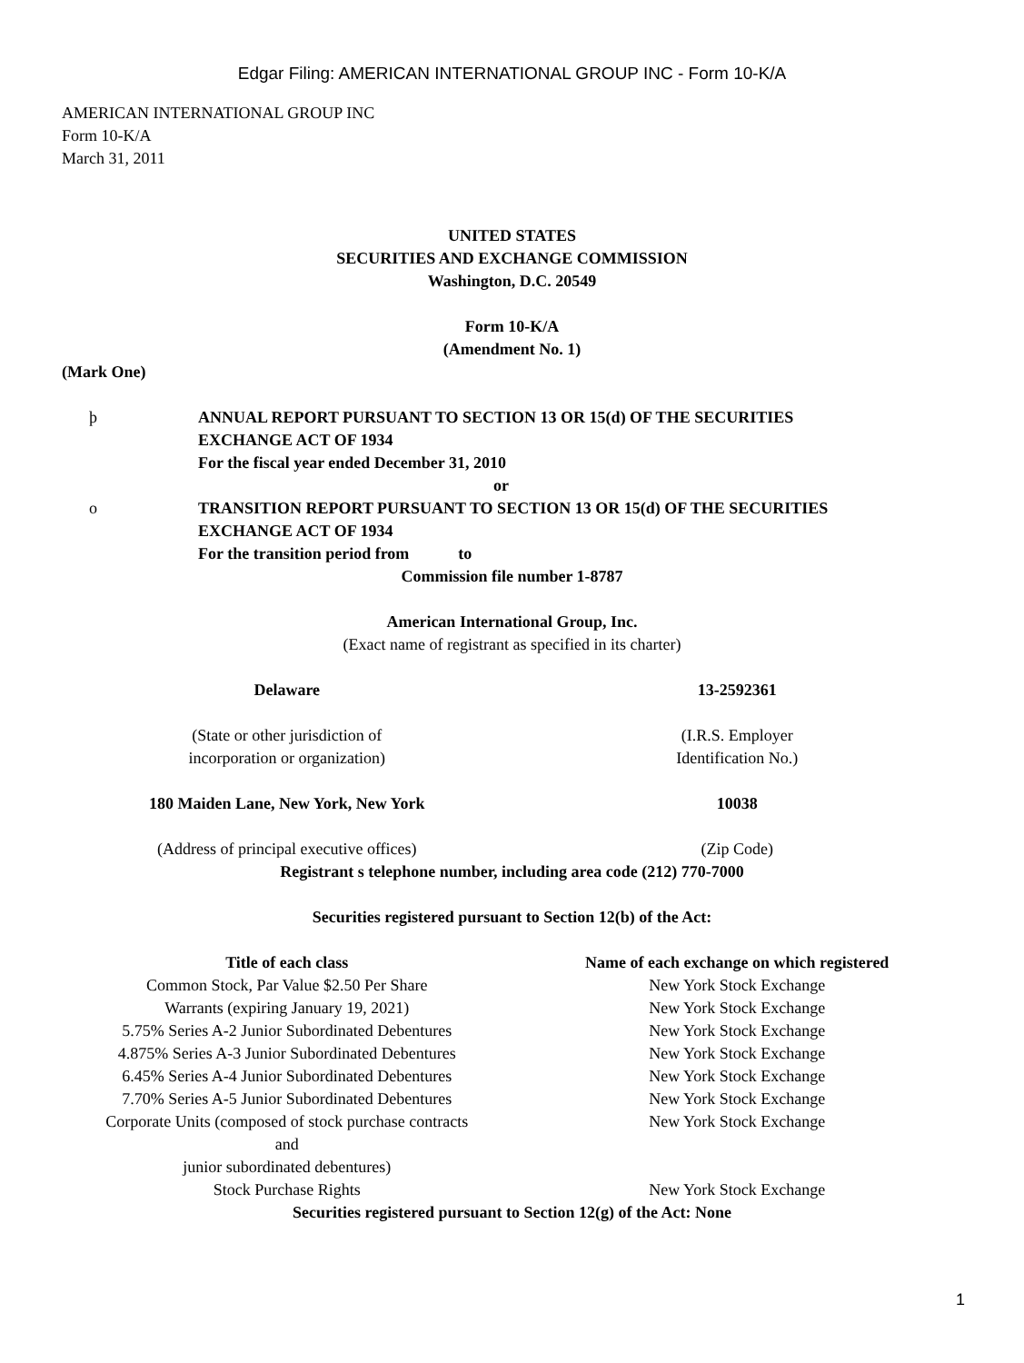Edgar Filing: AMERICAN INTERNATIONAL GROUP INC - Form 10-K/A
AMERICAN INTERNATIONAL GROUP INC
Form 10-K/A
March 31, 2011
UNITED STATES
SECURITIES AND EXCHANGE COMMISSION
Washington, D.C. 20549
Form 10-K/A
(Amendment No. 1)
(Mark One)
| þ | ANNUAL REPORT PURSUANT TO SECTION 13 OR 15(d) OF THE SECURITIES EXCHANGE ACT OF 1934 For the fiscal year ended December 31, 2010 |
| | or |
| o | TRANSITION REPORT PURSUANT TO SECTION 13 OR 15(d) OF THE SECURITIES EXCHANGE ACT OF 1934 For the transition period from to |
Commission file number 1-8787
American International Group, Inc.
(Exact name of registrant as specified in its charter)
| Delaware | 13-2592361 |
| (State or other jurisdiction of incorporation or organization) | (I.R.S. Employer Identification No.) |
| 180 Maiden Lane, New York, New York | 10038 |
| (Address of principal executive offices) | (Zip Code) |
Registrant s telephone number, including area code (212) 770-7000
Securities registered pursuant to Section 12(b) of the Act:
| Title of each class | Name of each exchange on which registered |
| --- | --- |
| Common Stock, Par Value $2.50 Per Share | New York Stock Exchange |
| Warrants (expiring January 19, 2021) | New York Stock Exchange |
| 5.75% Series A-2 Junior Subordinated Debentures | New York Stock Exchange |
| 4.875% Series A-3 Junior Subordinated Debentures | New York Stock Exchange |
| 6.45% Series A-4 Junior Subordinated Debentures | New York Stock Exchange |
| 7.70% Series A-5 Junior Subordinated Debentures | New York Stock Exchange |
| Corporate Units (composed of stock purchase contracts and junior subordinated debentures) | New York Stock Exchange |
| Stock Purchase Rights | New York Stock Exchange |
Securities registered pursuant to Section 12(g) of the Act: None
1